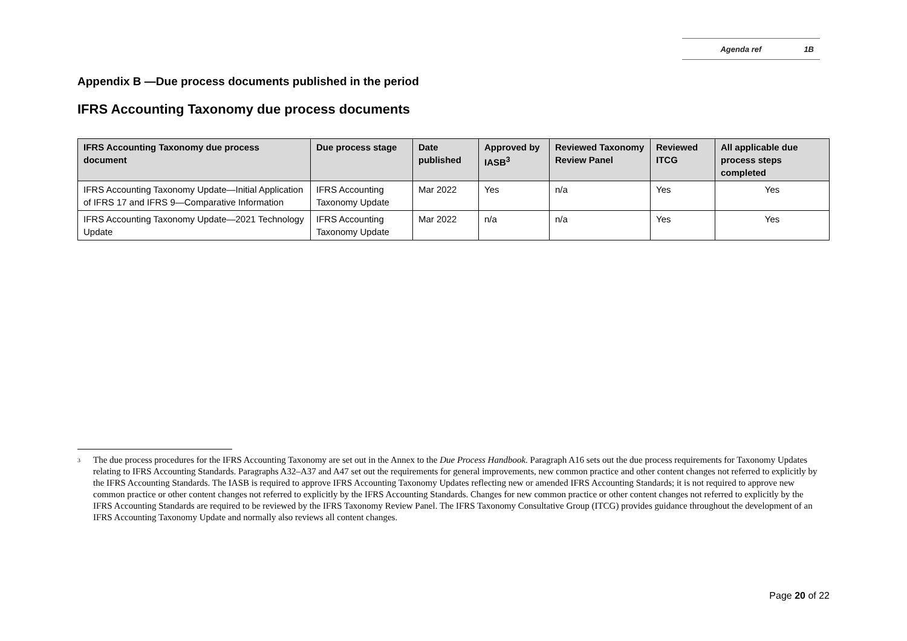Agenda ref 1B
Appendix B —Due process documents published in the period
IFRS Accounting Taxonomy due process documents
| IFRS Accounting Taxonomy due process document | Due process stage | Date published | Approved by IASB<sup>3</sup> | Reviewed Taxonomy Review Panel | Reviewed ITCG | All applicable due process steps completed |
| --- | --- | --- | --- | --- | --- | --- |
| IFRS Accounting Taxonomy Update—Initial Application of IFRS 17 and IFRS 9—Comparative Information | IFRS Accounting Taxonomy Update | Mar 2022 | Yes | n/a | Yes | Yes |
| IFRS Accounting Taxonomy Update—2021 Technology Update | IFRS Accounting Taxonomy Update | Mar 2022 | n/a | n/a | Yes | Yes |
<sup>3</sup>
The due process procedures for the IFRS Accounting Taxonomy are set out in the Annex to the Due Process Handbook. Paragraph A16 sets out the due process requirements for Taxonomy Updates relating to IFRS Accounting Standards. Paragraphs A32–A37 and A47 set out the requirements for general improvements, new common practice and other content changes not referred to explicitly by the IFRS Accounting Standards. The IASB is required to approve IFRS Accounting Taxonomy Updates reflecting new or amended IFRS Accounting Standards; it is not required to approve new common practice or other content changes not referred to explicitly by the IFRS Accounting Standards. Changes for new common practice or other content changes not referred to explicitly by the IFRS Accounting Standards are required to be reviewed by the IFRS Taxonomy Review Panel. The IFRS Taxonomy Consultative Group (ITCG) provides guidance throughout the development of an IFRS Accounting Taxonomy Update and normally also reviews all content changes.
Page 20 of 22